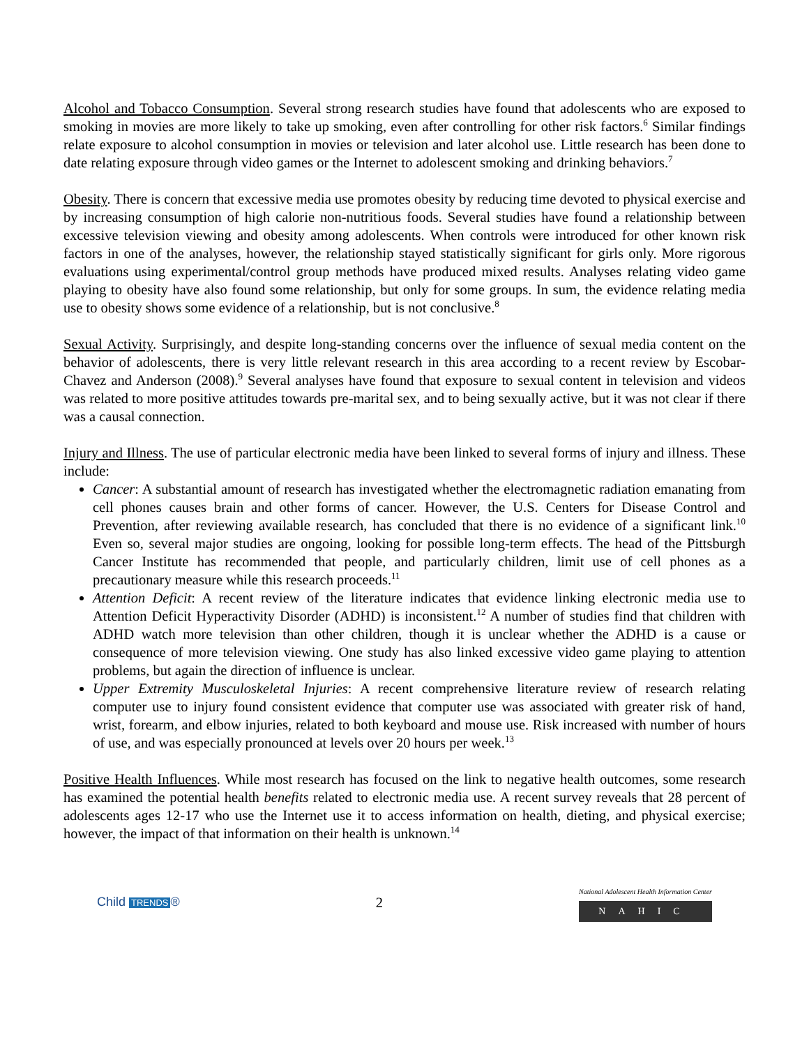Alcohol and Tobacco Consumption. Several strong research studies have found that adolescents who are exposed to smoking in movies are more likely to take up smoking, even after controlling for other risk factors.<sup>6</sup> Similar findings relate exposure to alcohol consumption in movies or television and later alcohol use. Little research has been done to date relating exposure through video games or the Internet to adolescent smoking and drinking behaviors.<sup>7</sup>
Obesity. There is concern that excessive media use promotes obesity by reducing time devoted to physical exercise and by increasing consumption of high calorie non-nutritious foods. Several studies have found a relationship between excessive television viewing and obesity among adolescents. When controls were introduced for other known risk factors in one of the analyses, however, the relationship stayed statistically significant for girls only. More rigorous evaluations using experimental/control group methods have produced mixed results. Analyses relating video game playing to obesity have also found some relationship, but only for some groups. In sum, the evidence relating media use to obesity shows some evidence of a relationship, but is not conclusive.<sup>8</sup>
Sexual Activity. Surprisingly, and despite long-standing concerns over the influence of sexual media content on the behavior of adolescents, there is very little relevant research in this area according to a recent review by Escobar-Chavez and Anderson (2008).<sup>9</sup> Several analyses have found that exposure to sexual content in television and videos was related to more positive attitudes towards pre-marital sex, and to being sexually active, but it was not clear if there was a causal connection.
Injury and Illness. The use of particular electronic media have been linked to several forms of injury and illness. These include:
Cancer: A substantial amount of research has investigated whether the electromagnetic radiation emanating from cell phones causes brain and other forms of cancer. However, the U.S. Centers for Disease Control and Prevention, after reviewing available research, has concluded that there is no evidence of a significant link.<sup>10</sup> Even so, several major studies are ongoing, looking for possible long-term effects. The head of the Pittsburgh Cancer Institute has recommended that people, and particularly children, limit use of cell phones as a precautionary measure while this research proceeds.<sup>11</sup>
Attention Deficit: A recent review of the literature indicates that evidence linking electronic media use to Attention Deficit Hyperactivity Disorder (ADHD) is inconsistent.<sup>12</sup> A number of studies find that children with ADHD watch more television than other children, though it is unclear whether the ADHD is a cause or consequence of more television viewing. One study has also linked excessive video game playing to attention problems, but again the direction of influence is unclear.
Upper Extremity Musculoskeletal Injuries: A recent comprehensive literature review of research relating computer use to injury found consistent evidence that computer use was associated with greater risk of hand, wrist, forearm, and elbow injuries, related to both keyboard and mouse use. Risk increased with number of hours of use, and was especially pronounced at levels over 20 hours per week.<sup>13</sup>
Positive Health Influences. While most research has focused on the link to negative health outcomes, some research has examined the potential health benefits related to electronic media use. A recent survey reveals that 28 percent of adolescents ages 12-17 who use the Internet use it to access information on health, dieting, and physical exercise; however, the impact of that information on their health is unknown.<sup>14</sup>
Child TRENDS ® 2
National Adolescent Health Information Center
NAHIC